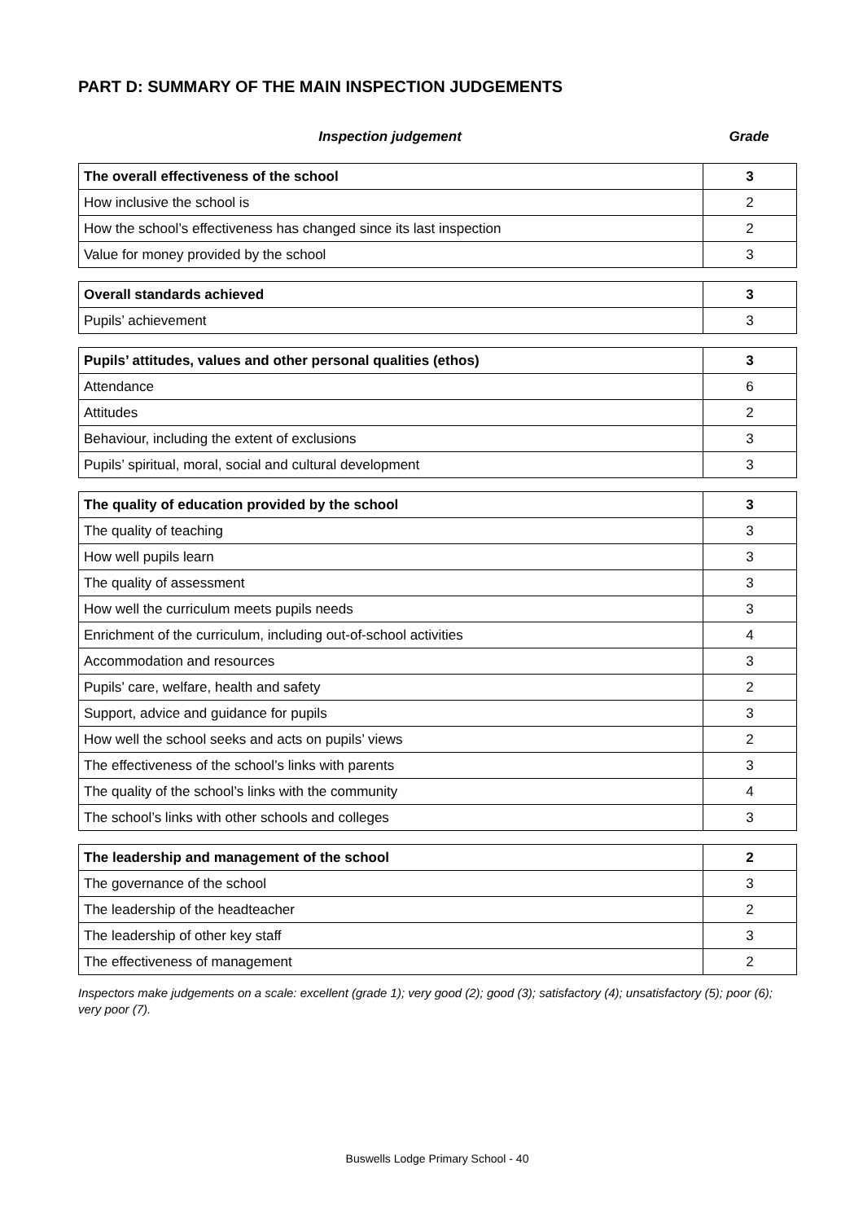PART D: SUMMARY OF THE MAIN INSPECTION JUDGEMENTS
Inspection judgement Grade
| The overall effectiveness of the school | 3 |
| How inclusive the school is | 2 |
| How the school’s effectiveness has changed since its last inspection | 2 |
| Value for money provided by the school | 3 |
| Overall standards achieved | 3 |
| Pupils’ achievement | 3 |
| Pupils’ attitudes, values and other personal qualities (ethos) | 3 |
| Attendance | 6 |
| Attitudes | 2 |
| Behaviour, including the extent of exclusions | 3 |
| Pupils’ spiritual, moral, social and cultural development | 3 |
| The quality of education provided by the school | 3 |
| The quality of teaching | 3 |
| How well pupils learn | 3 |
| The quality of assessment | 3 |
| How well the curriculum meets pupils needs | 3 |
| Enrichment of the curriculum, including out-of-school activities | 4 |
| Accommodation and resources | 3 |
| Pupils’ care, welfare, health and safety | 2 |
| Support, advice and guidance for pupils | 3 |
| How well the school seeks and acts on pupils’ views | 2 |
| The effectiveness of the school’s links with parents | 3 |
| The quality of the school’s links with the community | 4 |
| The school’s links with other schools and colleges | 3 |
| The leadership and management of the school | 2 |
| The governance of the school | 3 |
| The leadership of the headteacher | 2 |
| The leadership of other key staff | 3 |
| The effectiveness of management | 2 |
Inspectors make judgements on a scale: excellent (grade 1); very good (2); good (3); satisfactory (4); unsatisfactory (5); poor (6); very poor (7).
Buswells Lodge Primary School - 40